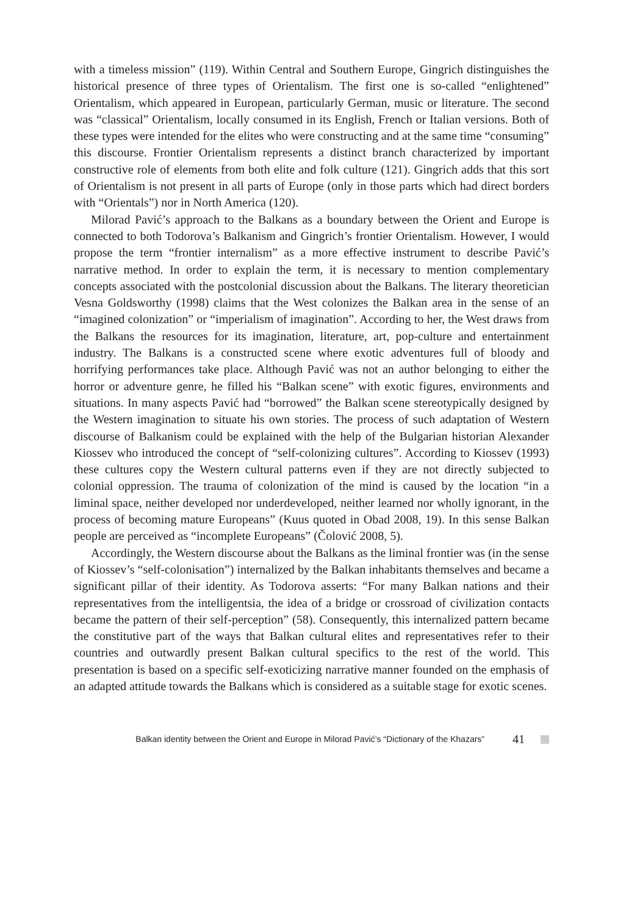with a timeless mission” (119). Within Central and Southern Europe, Gingrich distinguishes the historical presence of three types of Orientalism. The first one is so-called “enlightened” Orientalism, which appeared in European, particularly German, music or literature. The second was “classical” Orientalism, locally consumed in its English, French or Italian versions. Both of these types were intended for the elites who were constructing and at the same time “consuming” this discourse. Frontier Orientalism represents a distinct branch characterized by important constructive role of elements from both elite and folk culture (121). Gingrich adds that this sort of Orientalism is not present in all parts of Europe (only in those parts which had direct borders with “Orientals”) nor in North America (120).
Milorad Pavić’s approach to the Balkans as a boundary between the Orient and Europe is connected to both Todorova’s Balkanism and Gingrich’s frontier Orientalism. However, I would propose the term “frontier internalism” as a more effective instrument to describe Pavić’s narrative method. In order to explain the term, it is necessary to mention complementary concepts associated with the postcolonial discussion about the Balkans. The literary theoretician Vesna Goldsworthy (1998) claims that the West colonizes the Balkan area in the sense of an “imagined colonization” or “imperialism of imagination”. According to her, the West draws from the Balkans the resources for its imagination, literature, art, pop-culture and entertainment industry. The Balkans is a constructed scene where exotic adventures full of bloody and horrifying performances take place. Although Pavić was not an author belonging to either the horror or adventure genre, he filled his “Balkan scene” with exotic figures, environments and situations. In many aspects Pavić had “borrowed” the Balkan scene stereotypically designed by the Western imagination to situate his own stories. The process of such adaptation of Western discourse of Balkanism could be explained with the help of the Bulgarian historian Alexander Kiossev who introduced the concept of “self-colonizing cultures”. According to Kiossev (1993) these cultures copy the Western cultural patterns even if they are not directly subjected to colonial oppression. The trauma of colonization of the mind is caused by the location “in a liminal space, neither developed nor underdeveloped, neither learned nor wholly ignorant, in the process of becoming mature Europeans” (Kuus quoted in Obad 2008, 19). In this sense Balkan people are perceived as “incomplete Europeans” (Čolović 2008, 5).
Accordingly, the Western discourse about the Balkans as the liminal frontier was (in the sense of Kiossev’s “self-colonisation”) internalized by the Balkan inhabitants themselves and became a significant pillar of their identity. As Todorova asserts: “For many Balkan nations and their representatives from the intelligentsia, the idea of a bridge or crossroad of civilization contacts became the pattern of their self-perception” (58). Consequently, this internalized pattern became the constitutive part of the ways that Balkan cultural elites and representatives refer to their countries and outwardly present Balkan cultural specifics to the rest of the world. This presentation is based on a specific self-exoticizing narrative manner founded on the emphasis of an adapted attitude towards the Balkans which is considered as a suitable stage for exotic scenes.
Balkan identity between the Orient and Europe in Milorad Pavić’s “Dictionary of the Khazars” 41